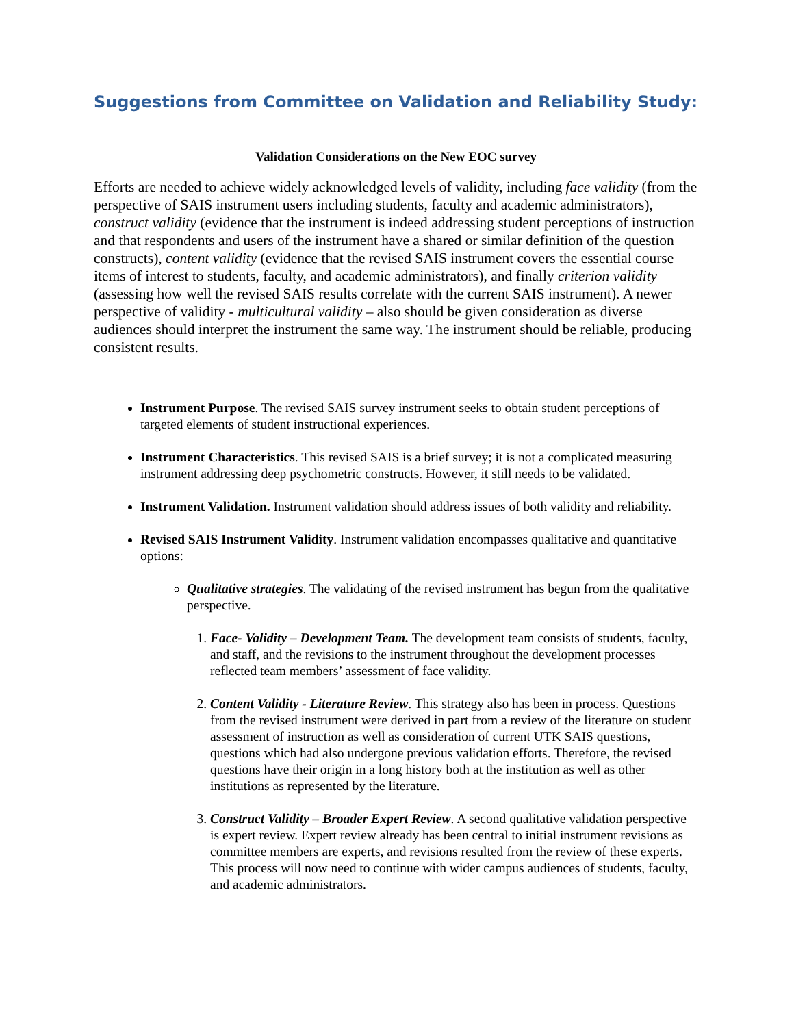Suggestions from Committee on Validation and Reliability Study:
Validation Considerations on the New EOC survey
Efforts are needed to achieve widely acknowledged levels of validity, including face validity (from the perspective of SAIS instrument users including students, faculty and academic administrators), construct validity (evidence that the instrument is indeed addressing student perceptions of instruction and that respondents and users of the instrument have a shared or similar definition of the question constructs), content validity (evidence that the revised SAIS instrument covers the essential course items of interest to students, faculty, and academic administrators), and finally criterion validity (assessing how well the revised SAIS results correlate with the current SAIS instrument). A newer perspective of validity - multicultural validity – also should be given consideration as diverse audiences should interpret the instrument the same way. The instrument should be reliable, producing consistent results.
Instrument Purpose. The revised SAIS survey instrument seeks to obtain student perceptions of targeted elements of student instructional experiences.
Instrument Characteristics. This revised SAIS is a brief survey; it is not a complicated measuring instrument addressing deep psychometric constructs. However, it still needs to be validated.
Instrument Validation. Instrument validation should address issues of both validity and reliability.
Revised SAIS Instrument Validity. Instrument validation encompasses qualitative and quantitative options:
Qualitative strategies. The validating of the revised instrument has begun from the qualitative perspective.
1. Face- Validity – Development Team. The development team consists of students, faculty, and staff, and the revisions to the instrument throughout the development processes reflected team members’ assessment of face validity.
2. Content Validity - Literature Review. This strategy also has been in process. Questions from the revised instrument were derived in part from a review of the literature on student assessment of instruction as well as consideration of current UTK SAIS questions, questions which had also undergone previous validation efforts. Therefore, the revised questions have their origin in a long history both at the institution as well as other institutions as represented by the literature.
3. Construct Validity – Broader Expert Review. A second qualitative validation perspective is expert review. Expert review already has been central to initial instrument revisions as committee members are experts, and revisions resulted from the review of these experts. This process will now need to continue with wider campus audiences of students, faculty, and academic administrators.